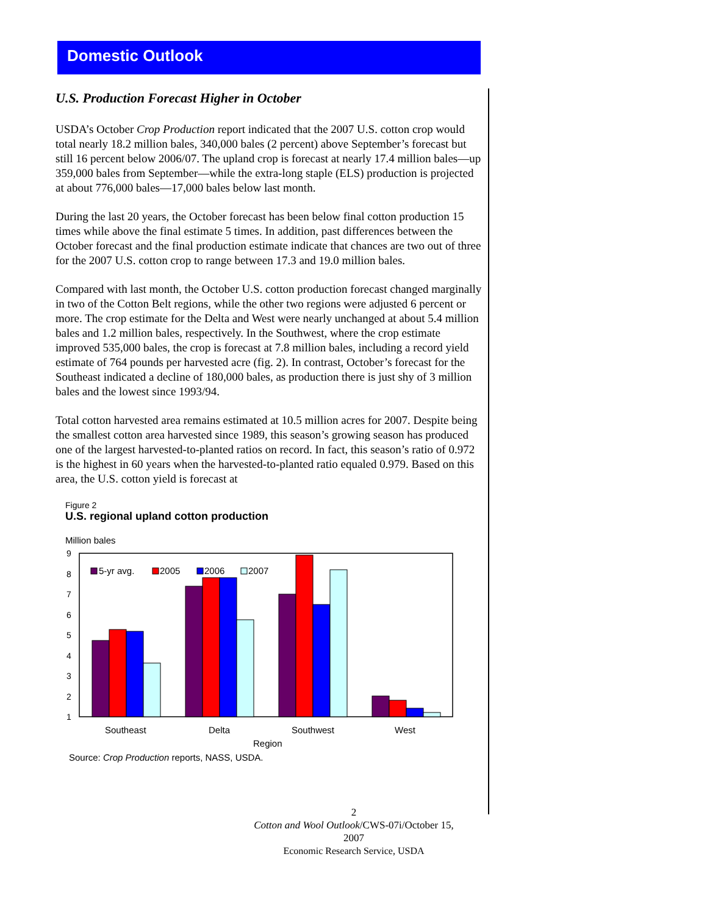Domestic Outlook
U.S. Production Forecast Higher in October
USDA’s October Crop Production report indicated that the 2007 U.S. cotton crop would total nearly 18.2 million bales, 340,000 bales (2 percent) above September’s forecast but still 16 percent below 2006/07. The upland crop is forecast at nearly 17.4 million bales—up 359,000 bales from September—while the extra-long staple (ELS) production is projected at about 776,000 bales—17,000 bales below last month.
During the last 20 years, the October forecast has been below final cotton production 15 times while above the final estimate 5 times. In addition, past differences between the October forecast and the final production estimate indicate that chances are two out of three for the 2007 U.S. cotton crop to range between 17.3 and 19.0 million bales.
Compared with last month, the October U.S. cotton production forecast changed marginally in two of the Cotton Belt regions, while the other two regions were adjusted 6 percent or more. The crop estimate for the Delta and West were nearly unchanged at about 5.4 million bales and 1.2 million bales, respectively. In the Southwest, where the crop estimate improved 535,000 bales, the crop is forecast at 7.8 million bales, including a record yield estimate of 764 pounds per harvested acre (fig. 2). In contrast, October’s forecast for the Southeast indicated a decline of 180,000 bales, as production there is just shy of 3 million bales and the lowest since 1993/94.
Total cotton harvested area remains estimated at 10.5 million acres for 2007. Despite being the smallest cotton area harvested since 1989, this season’s growing season has produced one of the largest harvested-to-planted ratios on record. In fact, this season’s ratio of 0.972 is the highest in 60 years when the harvested-to-planted ratio equaled 0.979. Based on this area, the U.S. cotton yield is forecast at
Figure 2
U.S. regional upland cotton production
Million bales
9
8
7
6
5
4
3
2
1
5-yr avg.
2005
2006
2007
Southeast
Delta
Southwest
West
Region
Source: Crop Production reports, NASS, USDA.
2
Cotton and Wool Outlook/CWS-07i/October 15, 2007
Economic Research Service, USDA